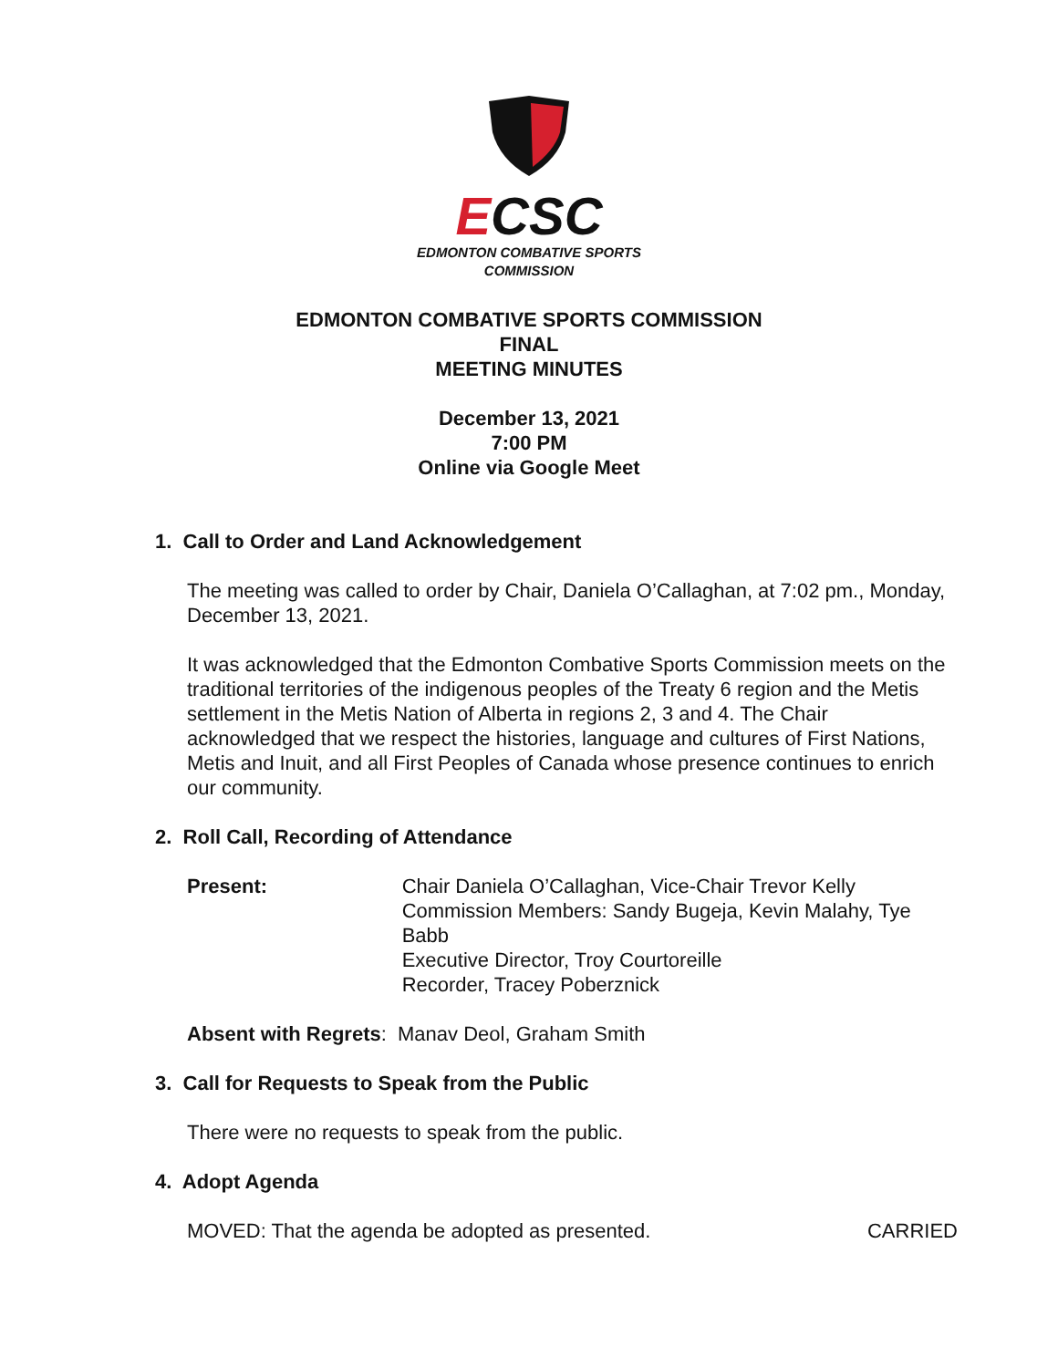ECSC
EDMONTON COMBATIVE SPORTS
COMMISSION
EDMONTON COMBATIVE SPORTS COMMISSION
FINAL
MEETING MINUTES
December 13, 2021
7:00 PM
Online via Google Meet
1. Call to Order and Land Acknowledgement
The meeting was called to order by Chair, Daniela O’Callaghan, at 7:02 pm., Monday, December 13, 2021.
It was acknowledged that the Edmonton Combative Sports Commission meets on the traditional territories of the indigenous peoples of the Treaty 6 region and the Metis settlement in the Metis Nation of Alberta in regions 2, 3 and 4. The Chair acknowledged that we respect the histories, language and cultures of First Nations, Metis and Inuit, and all First Peoples of Canada whose presence continues to enrich our community.
2. Roll Call, Recording of Attendance
Present: Chair Daniela O’Callaghan, Vice-Chair Trevor Kelly
Commission Members: Sandy Bugeja, Kevin Malahy, Tye Babb
Executive Director, Troy Courtoreille
Recorder, Tracey Poberznick
Absent with Regrets: Manav Deol, Graham Smith
3. Call for Requests to Speak from the Public
There were no requests to speak from the public.
4. Adopt Agenda
MOVED: That the agenda be adopted as presented.
CARRIED